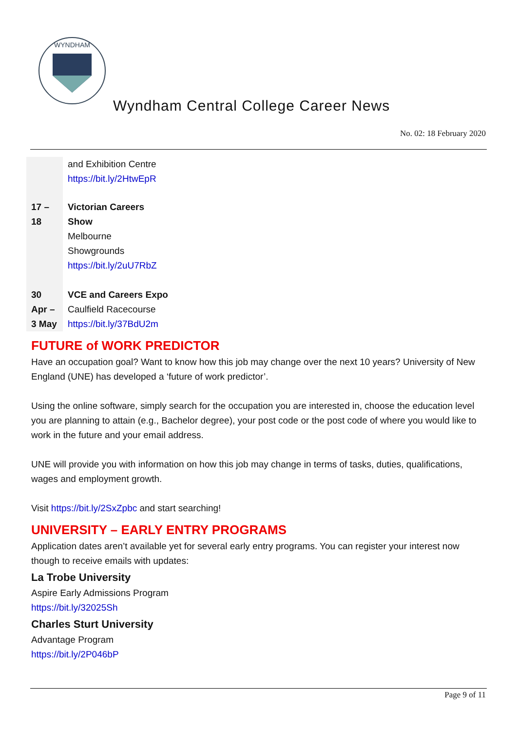WYNDHAM
Wyndham Central College Career News
No. 02: 18 February 2020
| | and Exhibition Centre https://bit.ly/2HtwEpR |
| 17 – 18 | Victorian Careers Show Melbourne Showgrounds https://bit.ly/2uU7RbZ |
| 30 Apr – 3 May | VCE and Careers Expo Caulfield Racecourse https://bit.ly/37BdU2m |
FUTURE of WORK PREDICTOR
Have an occupation goal? Want to know how this job may change over the next 10 years? University of New England (UNE) has developed a ‘future of work predictor’.
Using the online software, simply search for the occupation you are interested in, choose the education level you are planning to attain (e.g., Bachelor degree), your post code or the post code of where you would like to work in the future and your email address.
UNE will provide you with information on how this job may change in terms of tasks, duties, qualifications, wages and employment growth.
Visit https://bit.ly/2SxZpbc and start searching!
UNIVERSITY – EARLY ENTRY PROGRAMS
Application dates aren’t available yet for several early entry programs. You can register your interest now though to receive emails with updates:
La Trobe University
Aspire Early Admissions Program
https://bit.ly/32025Sh
Charles Sturt University
Advantage Program
https://bit.ly/2P046bP
Page 9 of 11